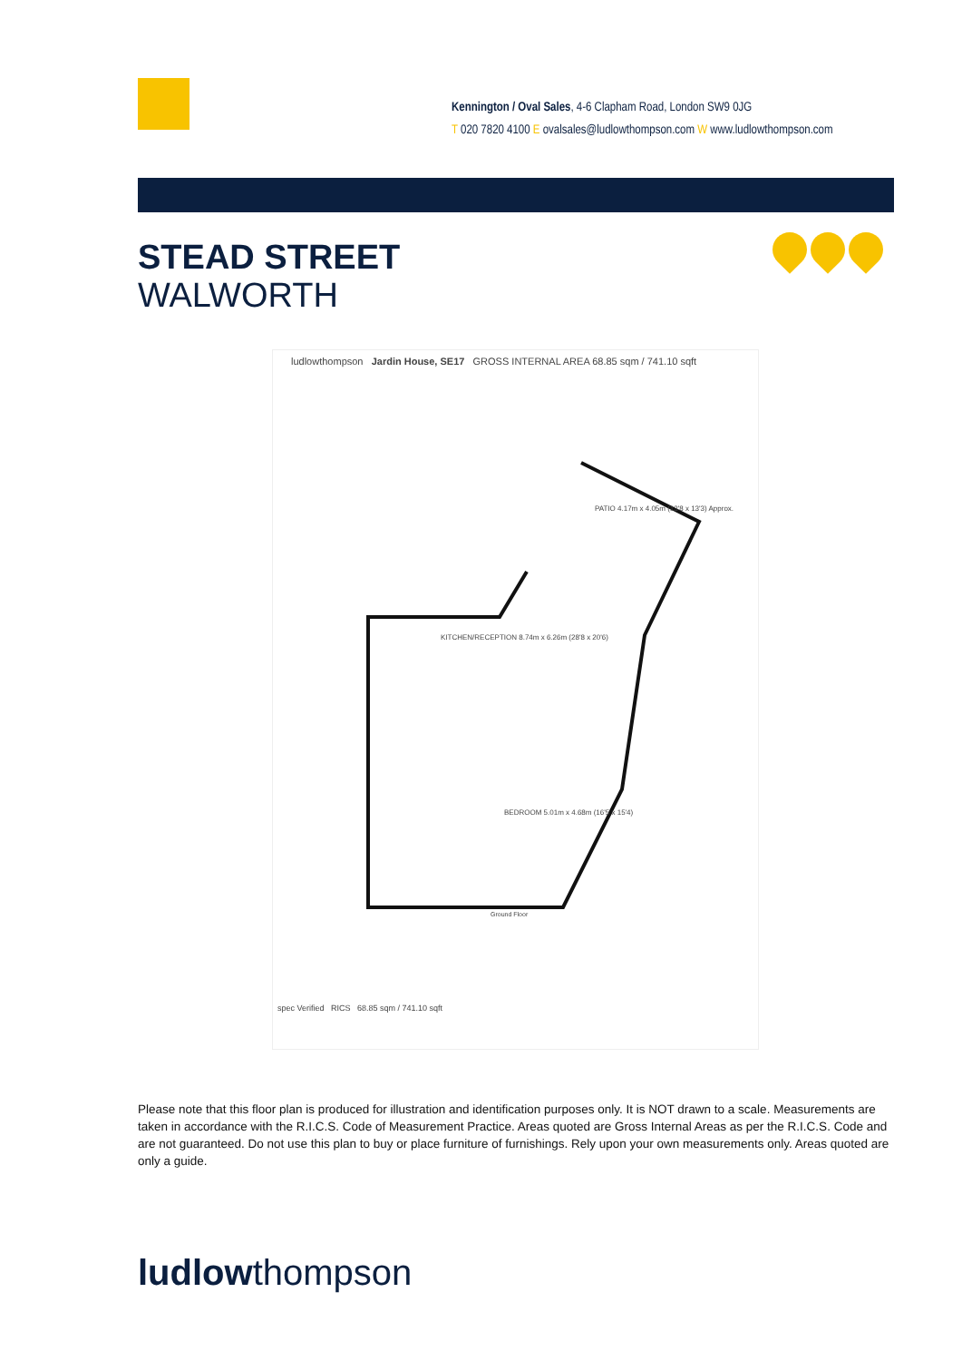Kennington / Oval Sales, 4-6 Clapham Road, London SW9 0JG
T 020 7820 4100 E ovalsales@ludlowthompson.com W www.ludlowthompson.com
STEAD STREET
WALWORTH
ludlowthompson Jardin House, SE17 GROSS INTERNAL AREA 68.85 sqm / 741.10 sqft
PATIO 4.17m x 4.05m (13'8 x 13'3) Approx.
KITCHEN/RECEPTION 8.74m x 6.26m (28'8 x 20'6)
BEDROOM 5.01m x 4.68m (16'5 x 15'4)
Ground Floor
spec Verified RICS 68.85 sqm / 741.10 sqft
Please note that this floor plan is produced for illustration and identification purposes only. It is NOT drawn to a scale. Measurements are taken in accordance with the R.I.C.S. Code of Measurement Practice. Areas quoted are Gross Internal Areas as per the R.I.C.S. Code and are not guaranteed. Do not use this plan to buy or place furniture of furnishings. Rely upon your own measurements only. Areas quoted are only a guide.
ludlowthompson